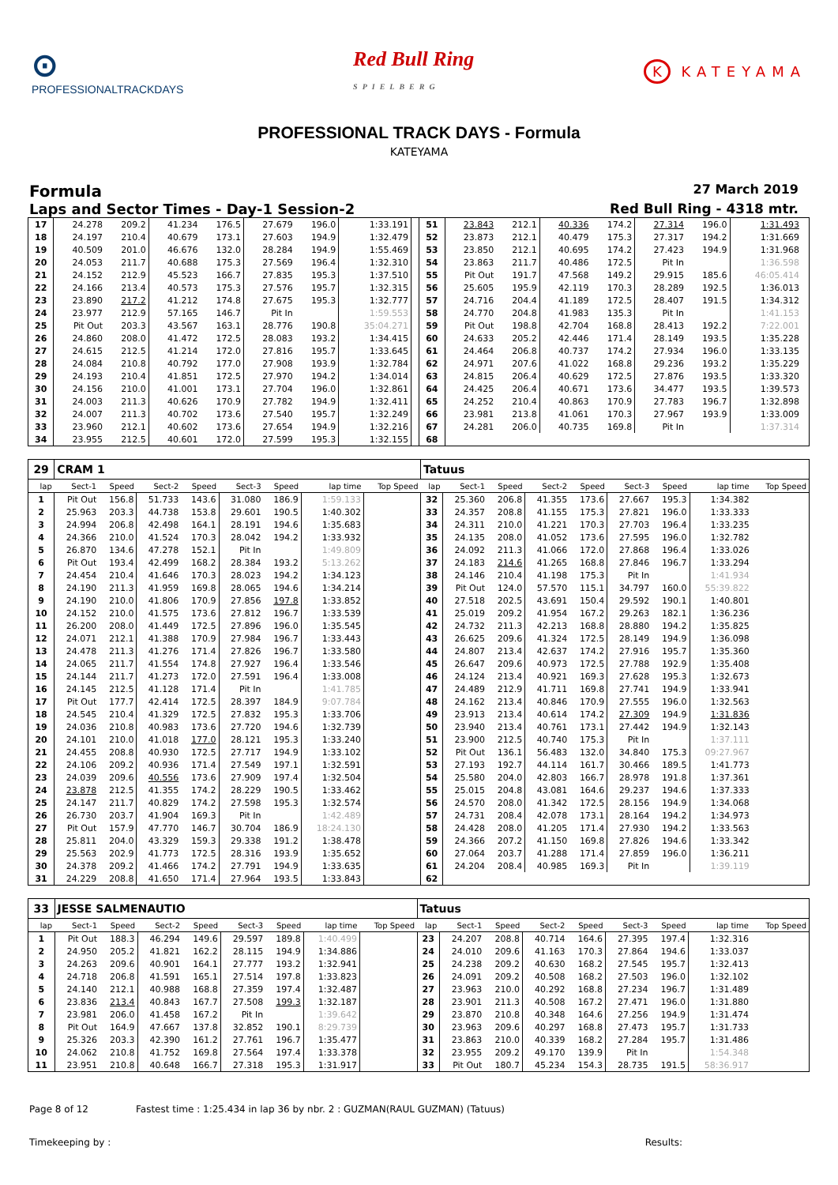⊙
PROFESSIONALTRACKDAYS
Red Bull Ring
SPIELBERG
K KATEYAMA
PROFESSIONAL TRACK DAYS - Formula
KATEYAMA
Formula 27 March 2019
Laps and Sector Times - Day-1 Session-2 Red Bull Ring - 4318 mtr.
| 17 | 24.278 | 209.2 | 41.234 | 176.5 | 27.679 | 196.0 | 1:33.191 | | 51 | 23.843 | 212.1 | 40.336 | 174.2 | 27.314 | 196.0 | 1:31.493 | |
| 18 | 24.197 | 210.4 | 40.679 | 173.1 | 27.603 | 194.9 | 1:32.479 | | 52 | 23.873 | 212.1 | 40.479 | 175.3 | 27.317 | 194.2 | 1:31.669 | |
| 19 | 40.509 | 201.0 | 46.676 | 132.0 | 28.284 | 194.9 | 1:55.469 | | 53 | 23.850 | 212.1 | 40.695 | 174.2 | 27.423 | 194.9 | 1:31.968 | |
| 20 | 24.053 | 211.7 | 40.688 | 175.3 | 27.569 | 196.4 | 1:32.310 | | 54 | 23.863 | 211.7 | 40.486 | 172.5 | Pit In | | 1:36.598 | |
| 21 | 24.152 | 212.9 | 45.523 | 166.7 | 27.835 | 195.3 | 1:37.510 | | 55 | Pit Out | 191.7 | 47.568 | 149.2 | 29.915 | 185.6 | 46:05.414 | |
| 22 | 24.166 | 213.4 | 40.573 | 175.3 | 27.576 | 195.7 | 1:32.315 | | 56 | 25.605 | 195.9 | 42.119 | 170.3 | 28.289 | 192.5 | 1:36.013 | |
| 23 | 23.890 | 217.2 | 41.212 | 174.8 | 27.675 | 195.3 | 1:32.777 | | 57 | 24.716 | 204.4 | 41.189 | 172.5 | 28.407 | 191.5 | 1:34.312 | |
| 24 | 23.977 | 212.9 | 57.165 | 146.7 | Pit In | | 1:59.553 | | 58 | 24.770 | 204.8 | 41.983 | 135.3 | Pit In | | 1:41.153 | |
| 25 | Pit Out | 203.3 | 43.567 | 163.1 | 28.776 | 190.8 | 35:04.271 | | 59 | Pit Out | 198.8 | 42.704 | 168.8 | 28.413 | 192.2 | 7:22.001 | |
| 26 | 24.860 | 208.0 | 41.472 | 172.5 | 28.083 | 193.2 | 1:34.415 | | 60 | 24.633 | 205.2 | 42.446 | 171.4 | 28.149 | 193.5 | 1:35.228 | |
| 27 | 24.615 | 212.5 | 41.214 | 172.0 | 27.816 | 195.7 | 1:33.645 | | 61 | 24.464 | 206.8 | 40.737 | 174.2 | 27.934 | 196.0 | 1:33.135 | |
| 28 | 24.084 | 210.8 | 40.792 | 177.0 | 27.908 | 193.9 | 1:32.784 | | 62 | 24.971 | 207.6 | 41.022 | 168.8 | 29.236 | 193.2 | 1:35.229 | |
| 29 | 24.193 | 210.4 | 41.851 | 172.5 | 27.970 | 194.2 | 1:34.014 | | 63 | 24.815 | 206.4 | 40.629 | 172.5 | 27.876 | 193.5 | 1:33.320 | |
| 30 | 24.156 | 210.0 | 41.001 | 173.1 | 27.704 | 196.0 | 1:32.861 | | 64 | 24.425 | 206.4 | 40.671 | 173.6 | 34.477 | 193.5 | 1:39.573 | |
| 31 | 24.003 | 211.3 | 40.626 | 170.9 | 27.782 | 194.9 | 1:32.411 | | 65 | 24.252 | 210.4 | 40.863 | 170.9 | 27.783 | 196.7 | 1:32.898 | |
| 32 | 24.007 | 211.3 | 40.702 | 173.6 | 27.540 | 195.7 | 1:32.249 | | 66 | 23.981 | 213.8 | 41.061 | 170.3 | 27.967 | 193.9 | 1:33.009 | |
| 33 | 23.960 | 212.1 | 40.602 | 173.6 | 27.654 | 194.9 | 1:32.216 | | 67 | 24.281 | 206.0 | 40.735 | 169.8 | Pit In | | 1:37.314 | |
| 34 | 23.955 | 212.5 | 40.601 | 172.0 | 27.599 | 195.3 | 1:32.155 | | 68 | | | | | | | | |
| 29 | CRAM 1 | | | | | | | | Tatuus | | | | | | | | |
| lap | Sect-1 | Speed | Sect-2 | Speed | Sect-3 | Speed | lap time | Top Speed | lap | Sect-1 | Speed | Sect-2 | Speed | Sect-3 | Speed | lap time | Top Speed |
| 1 | Pit Out | 156.8 | 51.733 | 143.6 | 31.080 | 186.9 | 1:59.133 | | 32 | 25.360 | 206.8 | 41.355 | 173.6 | 27.667 | 195.3 | 1:34.382 | |
| 2 | 25.963 | 203.3 | 44.738 | 153.8 | 29.601 | 190.5 | 1:40.302 | | 33 | 24.357 | 208.8 | 41.155 | 175.3 | 27.821 | 196.0 | 1:33.333 | |
| 3 | 24.994 | 206.8 | 42.498 | 164.1 | 28.191 | 194.6 | 1:35.683 | | 34 | 24.311 | 210.0 | 41.221 | 170.3 | 27.703 | 196.4 | 1:33.235 | |
| 4 | 24.366 | 210.0 | 41.524 | 170.3 | 28.042 | 194.2 | 1:33.932 | | 35 | 24.135 | 208.0 | 41.052 | 173.6 | 27.595 | 196.0 | 1:32.782 | |
| 5 | 26.870 | 134.6 | 47.278 | 152.1 | Pit In | | 1:49.809 | | 36 | 24.092 | 211.3 | 41.066 | 172.0 | 27.868 | 196.4 | 1:33.026 | |
| 6 | Pit Out | 193.4 | 42.499 | 168.2 | 28.384 | 193.2 | 5:13.262 | | 37 | 24.183 | 214.6 | 41.265 | 168.8 | 27.846 | 196.7 | 1:33.294 | |
| 7 | 24.454 | 210.4 | 41.646 | 170.3 | 28.023 | 194.2 | 1:34.123 | | 38 | 24.146 | 210.4 | 41.198 | 175.3 | Pit In | | 1:41.934 | |
| 8 | 24.190 | 211.3 | 41.959 | 169.8 | 28.065 | 194.6 | 1:34.214 | | 39 | Pit Out | 124.0 | 57.570 | 115.1 | 34.797 | 160.0 | 55:39.822 | |
| 9 | 24.190 | 210.0 | 41.806 | 170.9 | 27.856 | 197.8 | 1:33.852 | | 40 | 27.518 | 202.5 | 43.691 | 150.4 | 29.592 | 190.1 | 1:40.801 | |
| 10 | 24.152 | 210.0 | 41.575 | 173.6 | 27.812 | 196.7 | 1:33.539 | | 41 | 25.019 | 209.2 | 41.954 | 167.2 | 29.263 | 182.1 | 1:36.236 | |
| 11 | 26.200 | 208.0 | 41.449 | 172.5 | 27.896 | 196.0 | 1:35.545 | | 42 | 24.732 | 211.3 | 42.213 | 168.8 | 28.880 | 194.2 | 1:35.825 | |
| 12 | 24.071 | 212.1 | 41.388 | 170.9 | 27.984 | 196.7 | 1:33.443 | | 43 | 26.625 | 209.6 | 41.324 | 172.5 | 28.149 | 194.9 | 1:36.098 | |
| 13 | 24.478 | 211.3 | 41.276 | 171.4 | 27.826 | 196.7 | 1:33.580 | | 44 | 24.807 | 213.4 | 42.637 | 174.2 | 27.916 | 195.7 | 1:35.360 | |
| 14 | 24.065 | 211.7 | 41.554 | 174.8 | 27.927 | 196.4 | 1:33.546 | | 45 | 26.647 | 209.6 | 40.973 | 172.5 | 27.788 | 192.9 | 1:35.408 | |
| 15 | 24.144 | 211.7 | 41.273 | 172.0 | 27.591 | 196.4 | 1:33.008 | | 46 | 24.124 | 213.4 | 40.921 | 169.3 | 27.628 | 195.3 | 1:32.673 | |
| 16 | 24.145 | 212.5 | 41.128 | 171.4 | Pit In | | 1:41.785 | | 47 | 24.489 | 212.9 | 41.711 | 169.8 | 27.741 | 194.9 | 1:33.941 | |
| 17 | Pit Out | 177.7 | 42.414 | 172.5 | 28.397 | 184.9 | 9:07.784 | | 48 | 24.162 | 213.4 | 40.846 | 170.9 | 27.555 | 196.0 | 1:32.563 | |
| 18 | 24.545 | 210.4 | 41.329 | 172.5 | 27.832 | 195.3 | 1:33.706 | | 49 | 23.913 | 213.4 | 40.614 | 174.2 | 27.309 | 194.9 | 1:31.836 | |
| 19 | 24.036 | 210.8 | 40.983 | 173.6 | 27.720 | 194.6 | 1:32.739 | | 50 | 23.940 | 213.4 | 40.761 | 173.1 | 27.442 | 194.9 | 1:32.143 | |
| 20 | 24.101 | 210.0 | 41.018 | 177.0 | 28.121 | 195.3 | 1:33.240 | | 51 | 23.900 | 212.5 | 40.740 | 175.3 | Pit In | | 1:37.111 | |
| 21 | 24.455 | 208.8 | 40.930 | 172.5 | 27.717 | 194.9 | 1:33.102 | | 52 | Pit Out | 136.1 | 56.483 | 132.0 | 34.840 | 175.3 | 09:27.967 | |
| 22 | 24.106 | 209.2 | 40.936 | 171.4 | 27.549 | 197.1 | 1:32.591 | | 53 | 27.193 | 192.7 | 44.114 | 161.7 | 30.466 | 189.5 | 1:41.773 | |
| 23 | 24.039 | 209.6 | 40.556 | 173.6 | 27.909 | 197.4 | 1:32.504 | | 54 | 25.580 | 204.0 | 42.803 | 166.7 | 28.978 | 191.8 | 1:37.361 | |
| 24 | 23.878 | 212.5 | 41.355 | 174.2 | 28.229 | 190.5 | 1:33.462 | | 55 | 25.015 | 204.8 | 43.081 | 164.6 | 29.237 | 194.6 | 1:37.333 | |
| 25 | 24.147 | 211.7 | 40.829 | 174.2 | 27.598 | 195.3 | 1:32.574 | | 56 | 24.570 | 208.0 | 41.342 | 172.5 | 28.156 | 194.9 | 1:34.068 | |
| 26 | 26.730 | 203.7 | 41.904 | 169.3 | Pit In | | 1:42.489 | | 57 | 24.731 | 208.4 | 42.078 | 173.1 | 28.164 | 194.2 | 1:34.973 | |
| 27 | Pit Out | 157.9 | 47.770 | 146.7 | 30.704 | 186.9 | 18:24.130 | | 58 | 24.428 | 208.0 | 41.205 | 171.4 | 27.930 | 194.2 | 1:33.563 | |
| 28 | 25.811 | 204.0 | 43.329 | 159.3 | 29.338 | 191.2 | 1:38.478 | | 59 | 24.366 | 207.2 | 41.150 | 169.8 | 27.826 | 194.6 | 1:33.342 | |
| 29 | 25.563 | 202.9 | 41.773 | 172.5 | 28.316 | 193.9 | 1:35.652 | | 60 | 27.064 | 203.7 | 41.288 | 171.4 | 27.859 | 196.0 | 1:36.211 | |
| 30 | 24.378 | 209.2 | 41.466 | 174.2 | 27.791 | 194.9 | 1:33.635 | | 61 | 24.204 | 208.4 | 40.985 | 169.3 | Pit In | | 1:39.119 | |
| 31 | 24.229 | 208.8 | 41.650 | 171.4 | 27.964 | 193.5 | 1:33.843 | | 62 | | | | | | | | |
| 33 | JESSE SALMENAUTIO | | | | | | | | Tatuus | | | | | | | | |
| lap | Sect-1 | Speed | Sect-2 | Speed | Sect-3 | Speed | lap time | Top Speed | lap | Sect-1 | Speed | Sect-2 | Speed | Sect-3 | Speed | lap time | Top Speed |
| 1 | Pit Out | 188.3 | 46.294 | 149.6 | 29.597 | 189.8 | 1:40.499 | | 23 | 24.207 | 208.8 | 40.714 | 164.6 | 27.395 | 197.4 | 1:32.316 | |
| 2 | 24.950 | 205.2 | 41.821 | 162.2 | 28.115 | 194.9 | 1:34.886 | | 24 | 24.010 | 209.6 | 41.163 | 170.3 | 27.864 | 194.6 | 1:33.037 | |
| 3 | 24.263 | 209.6 | 40.901 | 164.1 | 27.777 | 193.2 | 1:32.941 | | 25 | 24.238 | 209.2 | 40.630 | 168.2 | 27.545 | 195.7 | 1:32.413 | |
| 4 | 24.718 | 206.8 | 41.591 | 165.1 | 27.514 | 197.8 | 1:33.823 | | 26 | 24.091 | 209.2 | 40.508 | 168.2 | 27.503 | 196.0 | 1:32.102 | |
| 5 | 24.140 | 212.1 | 40.988 | 168.8 | 27.359 | 197.4 | 1:32.487 | | 27 | 23.963 | 210.0 | 40.292 | 168.8 | 27.234 | 196.7 | 1:31.489 | |
| 6 | 23.836 | 213.4 | 40.843 | 167.7 | 27.508 | 199.3 | 1:32.187 | | 28 | 23.901 | 211.3 | 40.508 | 167.2 | 27.471 | 196.0 | 1:31.880 | |
| 7 | 23.981 | 206.0 | 41.458 | 167.2 | Pit In | | 1:39.642 | | 29 | 23.870 | 210.8 | 40.348 | 164.6 | 27.256 | 194.9 | 1:31.474 | |
| 8 | Pit Out | 164.9 | 47.667 | 137.8 | 32.852 | 190.1 | 8:29.739 | | 30 | 23.963 | 209.6 | 40.297 | 168.8 | 27.473 | 195.7 | 1:31.733 | |
| 9 | 25.326 | 203.3 | 42.390 | 161.2 | 27.761 | 196.7 | 1:35.477 | | 31 | 23.863 | 210.0 | 40.339 | 168.2 | 27.284 | 195.7 | 1:31.486 | |
| 10 | 24.062 | 210.8 | 41.752 | 169.8 | 27.564 | 197.4 | 1:33.378 | | 32 | 23.955 | 209.2 | 49.170 | 139.9 | Pit In | | 1:54.348 | |
| 11 | 23.951 | 210.8 | 40.648 | 166.7 | 27.318 | 195.3 | 1:31.917 | | 33 | Pit Out | 180.7 | 45.234 | 154.3 | 28.735 | 191.5 | 58:36.917 | |
Page 8 of 12 Fastest time : 1:25.434 in lap 36 by nbr. 2 : GUZMAN(RAUL GUZMAN) (Tatuus)
Timekeeping by : Results: